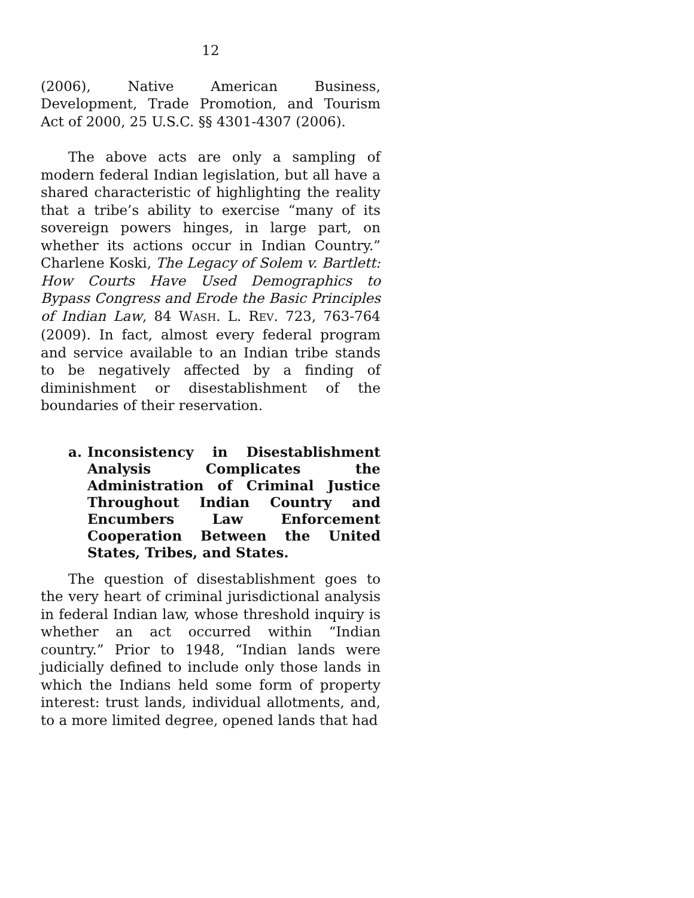12
(2006), Native American Business, Development, Trade Promotion, and Tourism Act of 2000, 25 U.S.C. §§ 4301-4307 (2006).
The above acts are only a sampling of modern federal Indian legislation, but all have a shared characteristic of highlighting the reality that a tribe’s ability to exercise “many of its sovereign powers hinges, in large part, on whether its actions occur in Indian Country.” Charlene Koski, The Legacy of Solem v. Bartlett: How Courts Have Used Demographics to Bypass Congress and Erode the Basic Principles of Indian Law, 84 WASH. L. REV. 723, 763-764 (2009). In fact, almost every federal program and service available to an Indian tribe stands to be negatively affected by a finding of diminishment or disestablishment of the boundaries of their reservation.
a. Inconsistency in Disestablishment Analysis Complicates the Administration of Criminal Justice Throughout Indian Country and Encumbers Law Enforcement Cooperation Between the United States, Tribes, and States.
The question of disestablishment goes to the very heart of criminal jurisdictional analysis in federal Indian law, whose threshold inquiry is whether an act occurred within “Indian country.” Prior to 1948, “Indian lands were judicially defined to include only those lands in which the Indians held some form of property interest: trust lands, individual allotments, and, to a more limited degree, opened lands that had